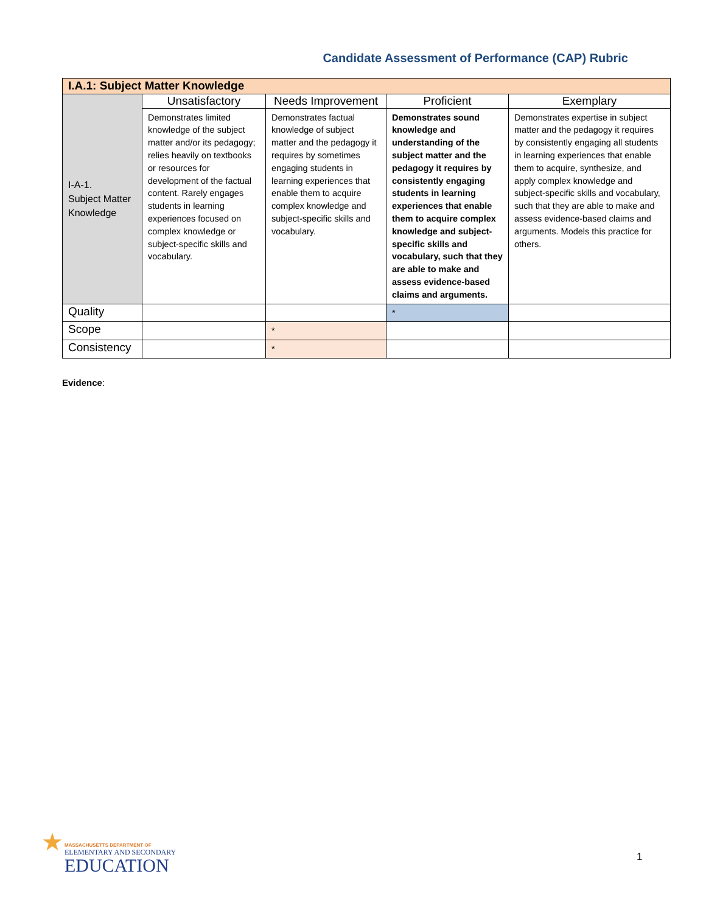Candidate Assessment of Performance (CAP) Rubric
| I.A.1: Subject Matter Knowledge | | | | |
| --- | --- | --- | --- | --- |
| I-A-1. Subject Matter Knowledge | Unsatisfactory | Needs Improvement | Proficient | Exemplary |
| | Demonstrates limited knowledge of the subject matter and/or its pedagogy; relies heavily on textbooks or resources for development of the factual content. Rarely engages students in learning experiences focused on complex knowledge or subject-specific skills and vocabulary. | Demonstrates factual knowledge of subject matter and the pedagogy it requires by sometimes engaging students in learning experiences that enable them to acquire complex knowledge and subject-specific skills and vocabulary. | Demonstrates sound knowledge and understanding of the subject matter and the pedagogy it requires by consistently engaging students in learning experiences that enable them to acquire complex knowledge and subject-specific skills and vocabulary, such that they are able to make and assess evidence-based claims and arguments. | Demonstrates expertise in subject matter and the pedagogy it requires by consistently engaging all students in learning experiences that enable them to acquire, synthesize, and apply complex knowledge and subject-specific skills and vocabulary, such that they are able to make and assess evidence-based claims and arguments. Models this practice for others. |
| Quality | | | * | |
| Scope | | * | | |
| Consistency | | * | | |
Evidence:
★
MASSACHUSETTS DEPARTMENT OF
ELEMENTARY AND SECONDARY
EDUCATION
1